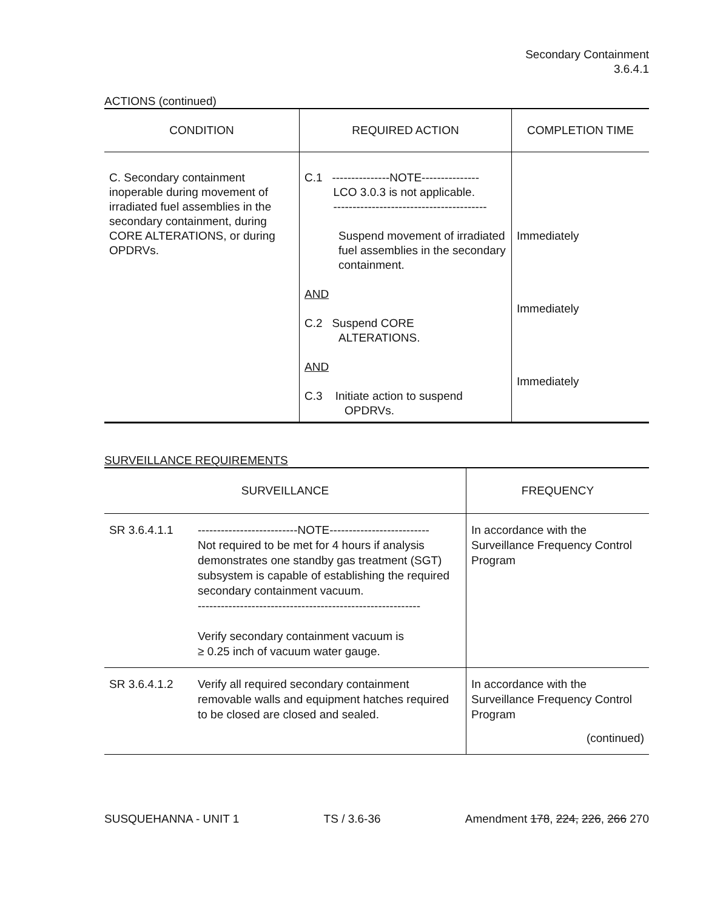Secondary Containment
3.6.4.1
ACTIONS (continued)
| CONDITION | REQUIRED ACTION | COMPLETION TIME |
| --- | --- | --- |
| C. Secondary containment inoperable during movement of irradiated fuel assemblies in the secondary containment, during CORE ALTERATIONS, or during OPDRVs. | C.1 ---------------NOTE--------------- LCO 3.0.3 is not applicable. ---------------------------------------- Suspend movement of irradiated fuel assemblies in the secondary containment. AND C.2 Suspend CORE ALTERATIONS. AND C.3 Initiate action to suspend OPDRVs. | Immediately Immediately Immediately |
SURVEILLANCE REQUIREMENTS
| SURVEILLANCE | | FREQUENCY |
| --- | --- | --- |
| SR 3.6.4.1.1 | --------------------------NOTE-------------------------- Not required to be met for 4 hours if analysis demonstrates one standby gas treatment (SGT) subsystem is capable of establishing the required secondary containment vacuum. ---------------------------------------------------------- Verify secondary containment vacuum is ≥ 0.25 inch of vacuum water gauge. | In accordance with the Surveillance Frequency Control Program |
| SR 3.6.4.1.2 | Verify all required secondary containment removable walls and equipment hatches required to be closed are closed and sealed. | In accordance with the Surveillance Frequency Control Program (continued) |
SUSQUEHANNA - UNIT 1 TS / 3.6-36 Amendment 178, 224, 226, 266 270